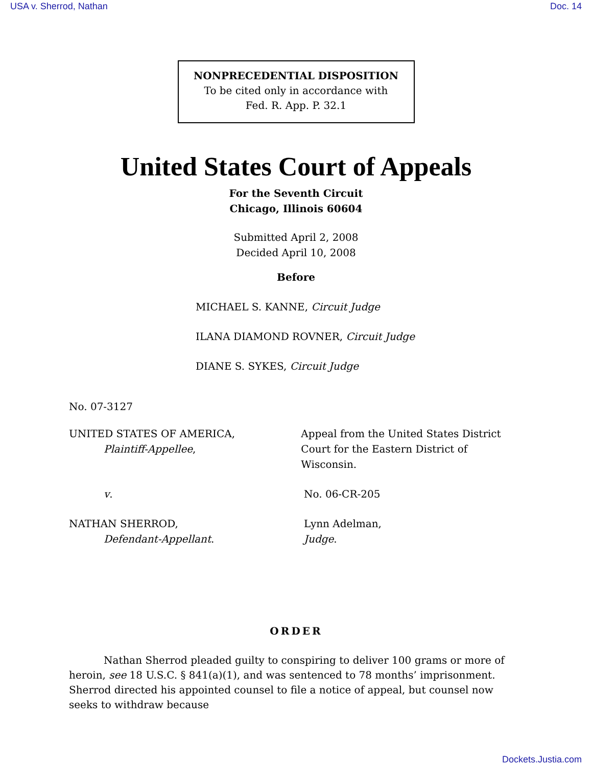USA v. Sherrod, Nathan Doc. 14
NONPRECEDENTIAL DISPOSITION
To be cited only in accordance with
Fed. R. App. P. 32.1
United States Court of Appeals
For the Seventh Circuit
Chicago, Illinois 60604
Submitted April 2, 2008
Decided April 10, 2008
Before
MICHAEL S. KANNE, Circuit Judge
ILANA DIAMOND ROVNER, Circuit Judge
DIANE S. SYKES, Circuit Judge
No. 07-3127
UNITED STATES OF AMERICA,
Plaintiff-Appellee,
Appeal from the United States District
Court for the Eastern District of Wisconsin.
v. No. 06-CR-205
NATHAN SHERROD,
Defendant-Appellant.
Lynn Adelman,
Judge.
ORDER
Nathan Sherrod pleaded guilty to conspiring to deliver 100 grams or more of heroin, see 18 U.S.C. § 841(a)(1), and was sentenced to 78 months’ imprisonment. Sherrod directed his appointed counsel to file a notice of appeal, but counsel now seeks to withdraw because
Dockets.Justia.com